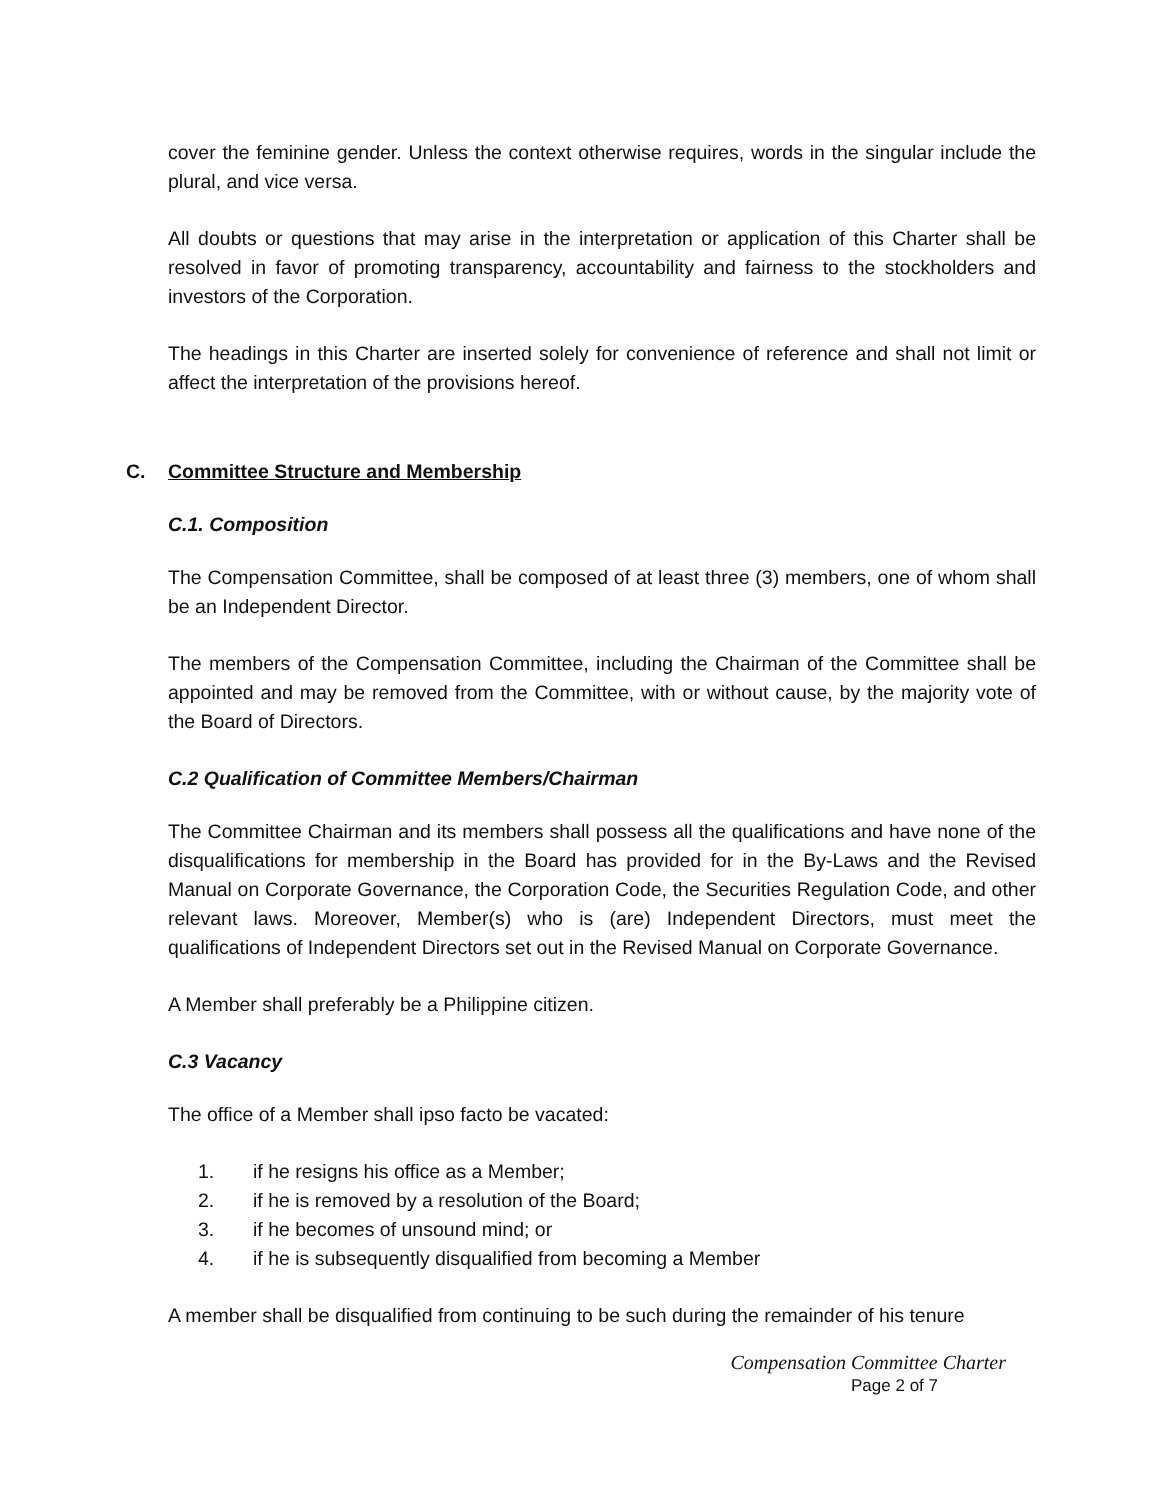cover the feminine gender. Unless the context otherwise requires, words in the singular include the plural, and vice versa.
All doubts or questions that may arise in the interpretation or application of this Charter shall be resolved in favor of promoting transparency, accountability and fairness to the stockholders and investors of the Corporation.
The headings in this Charter are inserted solely for convenience of reference and shall not limit or affect the interpretation of the provisions hereof.
C. Committee Structure and Membership
C.1. Composition
The Compensation Committee, shall be composed of at least three (3) members, one of whom shall be an Independent Director.
The members of the Compensation Committee, including the Chairman of the Committee shall be appointed and may be removed from the Committee, with or without cause, by the majority vote of the Board of Directors.
C.2 Qualification of Committee Members/Chairman
The Committee Chairman and its members shall possess all the qualifications and have none of the disqualifications for membership in the Board has provided for in the By-Laws and the Revised Manual on Corporate Governance, the Corporation Code, the Securities Regulation Code, and other relevant laws. Moreover, Member(s) who is (are) Independent Directors, must meet the qualifications of Independent Directors set out in the Revised Manual on Corporate Governance.
A Member shall preferably be a Philippine citizen.
C.3 Vacancy
The office of a Member shall ipso facto be vacated:
1. if he resigns his office as a Member;
2. if he is removed by a resolution of the Board;
3. if he becomes of unsound mind; or
4. if he is subsequently disqualified from becoming a Member
A member shall be disqualified from continuing to be such during the remainder of his tenure
Compensation Committee Charter
Page 2 of 7